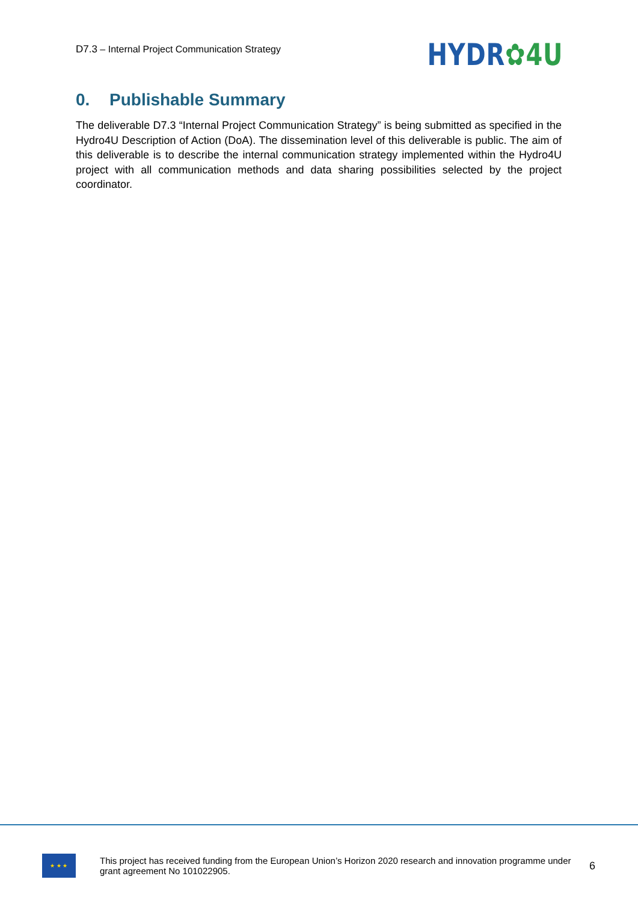D7.3 – Internal Project Communication Strategy
HYDR✿4U
0. Publishable Summary
The deliverable D7.3 “Internal Project Communication Strategy” is being submitted as specified in the Hydro4U Description of Action (DoA). The dissemination level of this deliverable is public. The aim of this deliverable is to describe the internal communication strategy implemented within the Hydro4U project with all communication methods and data sharing possibilities selected by the project coordinator.
★ ★ ★
This project has received funding from the European Union’s Horizon 2020 research and innovation programme under grant agreement No 101022905.
6